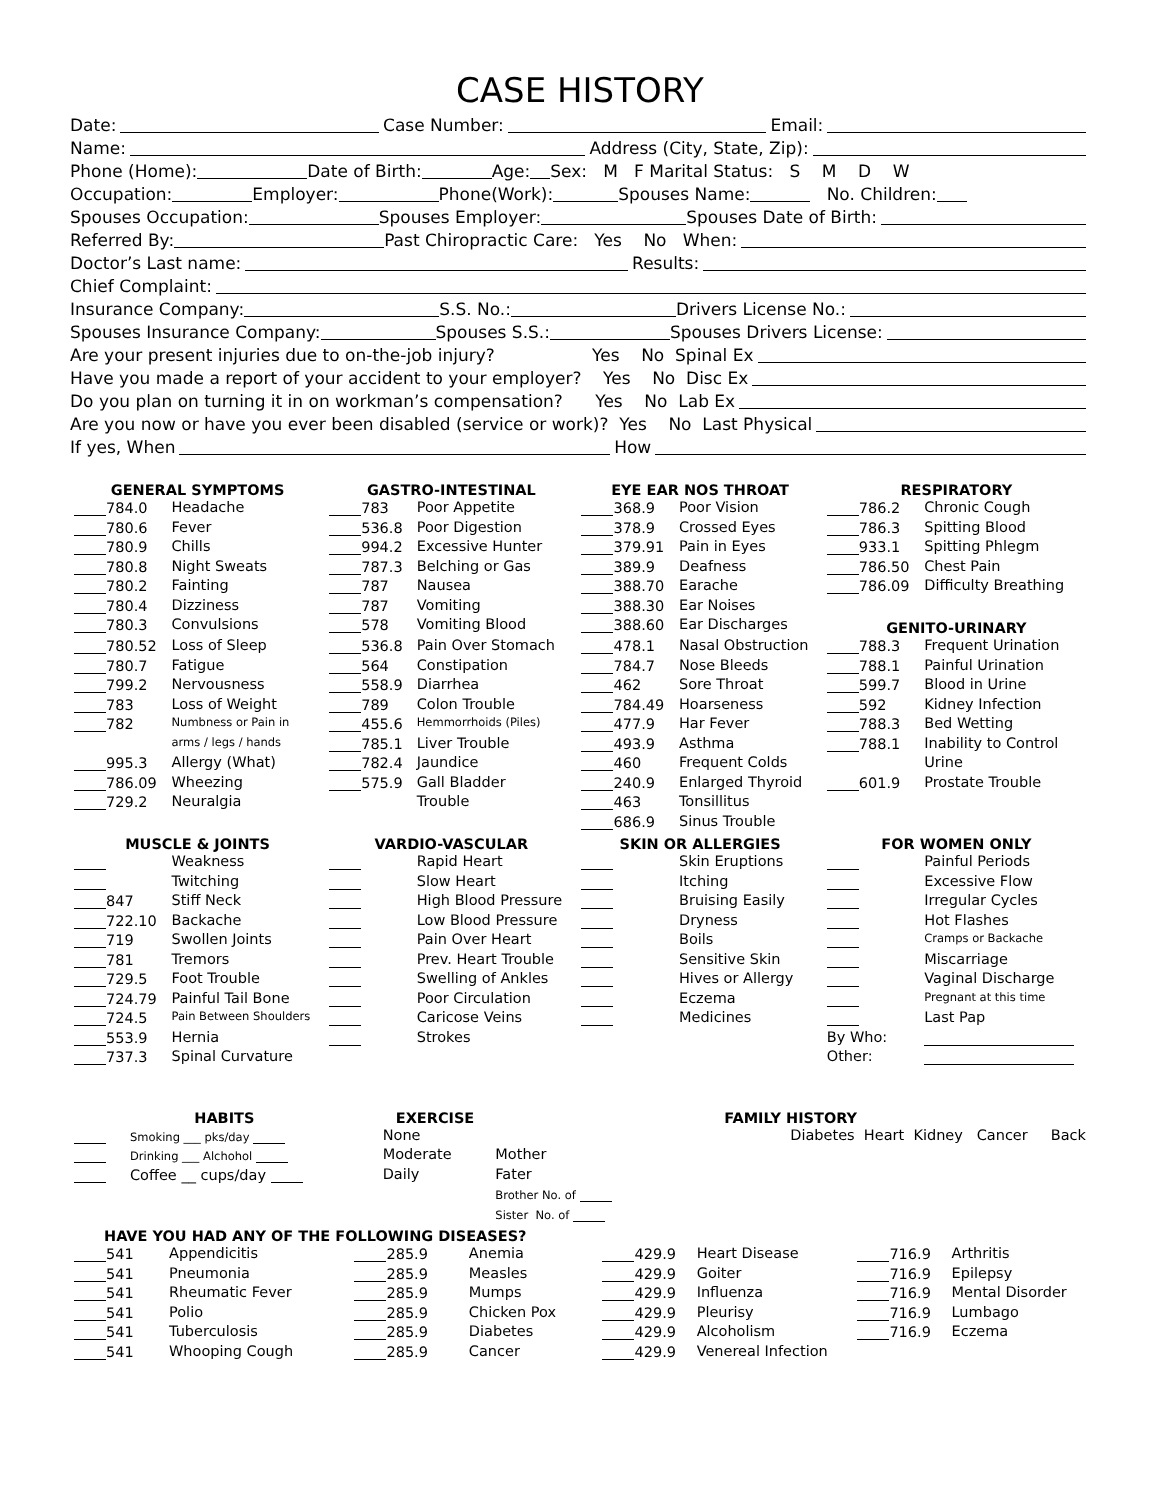CASE HISTORY
Date: Case Number: Email:
Name: Address (City, State, Zip):
Phone (Home): Date of Birth: Age: Sex: M F Marital Status: S M D W
Occupation: Employer: Phone(Work): Spouses Name: No. Children:
Spouses Occupation: Spouses Employer: Spouses Date of Birth:
Referred By: Past Chiropractic Care: Yes No When:
Doctor’s Last name: Results:
Chief Complaint:
Insurance Company: S.S. No.: Drivers License No.:
Spouses Insurance Company: Spouses S.S.: Spouses Drivers License:
Are your present injuries due to on-the-job injury? Yes No Spinal Ex
Have you made a report of your accident to your employer? Yes No Disc Ex
Do you plan on turning it in on workman’s compensation? Yes No Lab Ex
Are you now or have you ever been disabled (service or work)? Yes No Last Physical
If yes, When How
| GENERAL SYMPTOMS | | GASTRO-INTESTINAL | | EYE EAR NOS THROAT | | RESPIRATORY | |
| --- | --- | --- | --- | --- | --- | --- | --- |
| 784.0 | Headache | 783 | Poor Appetite | 368.9 | Poor Vision | 786.2 | Chronic Cough |
| 780.6 | Fever | 536.8 | Poor Digestion | 378.9 | Crossed Eyes | 786.3 | Spitting Blood |
| 780.9 | Chills | 994.2 | Excessive Hunter | 379.91 | Pain in Eyes | 933.1 | Spitting Phlegm |
| 780.8 | Night Sweats | 787.3 | Belching or Gas | 389.9 | Deafness | 786.50 | Chest Pain |
| 780.2 | Fainting | 787 | Nausea | 388.70 | Earache | 786.09 | Difficulty Breathing |
| 780.4 | Dizziness | 787 | Vomiting | 388.30 | Ear Noises | | |
| 780.3 | Convulsions | 578 | Vomiting Blood | 388.60 | Ear Discharges | GENITO-URINARY | |
| 780.52 | Loss of Sleep | 536.8 | Pain Over Stomach | 478.1 | Nasal Obstruction | 788.3 | Frequent Urination |
| 780.7 | Fatigue | 564 | Constipation | 784.7 | Nose Bleeds | 788.1 | Painful Urination |
| 799.2 | Nervousness | 558.9 | Diarrhea | 462 | Sore Throat | 599.7 | Blood in Urine |
| 783 | Loss of Weight | 789 | Colon Trouble | 784.49 | Hoarseness | 592 | Kidney Infection |
| 782 | Numbness or Pain in | 455.6 | Hemmorrhoids (Piles) | 477.9 | Har Fever | 788.3 | Bed Wetting |
| | arms / legs / hands | 785.1 | Liver Trouble | 493.9 | Asthma | 788.1 | Inability to Control |
| 995.3 | Allergy (What) | 782.4 | Jaundice | 460 | Frequent Colds | | Urine |
| 786.09 | Wheezing | 575.9 | Gall Bladder | 240.9 | Enlarged Thyroid | 601.9 | Prostate Trouble |
| 729.2 | Neuralgia | | Trouble | 463 | Tonsillitus | | |
| | | | | 686.9 | Sinus Trouble | | |
| MUSCLE & JOINTS | | VARDIO-VASCULAR | | SKIN OR ALLERGIES | | FOR WOMEN ONLY | |
| | Weakness | | Rapid Heart | | Skin Eruptions | | Painful Periods |
| | Twitching | | Slow Heart | | Itching | | Excessive Flow |
| 847 | Stiff Neck | | High Blood Pressure | | Bruising Easily | | Irregular Cycles |
| 722.10 | Backache | | Low Blood Pressure | | Dryness | | Hot Flashes |
| 719 | Swollen Joints | | Pain Over Heart | | Boils | | Cramps or Backache |
| 781 | Tremors | | Prev. Heart Trouble | | Sensitive Skin | | Miscarriage |
| 729.5 | Foot Trouble | | Swelling of Ankles | | Hives or Allergy | | Vaginal Discharge |
| 724.79 | Painful Tail Bone | | Poor Circulation | | Eczema | | Pregnant at this time |
| 724.5 | Pain Between Shoulders | | Caricose Veins | | Medicines | | Last Pap |
| 553.9 | Hernia | | Strokes | | | By Who: | |
| 737.3 | Spinal Curvature | | | | | Other: | |
| HABITS | | EXERCISE | FAMILY HISTORY | |
| --- | --- | --- | --- | --- |
| | Smoking ___ pks/day | None | | Diabetes Heart Kidney Cancer Back |
| | Drinking ___ Alchohol | Moderate | Mother | |
| | Coffee __ cups/day | Daily | Fater | |
| | | | Brother No. of | |
| | | | Sister No. of | |
| HAVE YOU HAD ANY OF THE FOLLOWING DISEASES? | | | | | | | |
| 541 | Appendicitis | 285.9 | Anemia | 429.9 | Heart Disease | 716.9 | Arthritis |
| 541 | Pneumonia | 285.9 | Measles | 429.9 | Goiter | 716.9 | Epilepsy |
| 541 | Rheumatic Fever | 285.9 | Mumps | 429.9 | Influenza | 716.9 | Mental Disorder |
| 541 | Polio | 285.9 | Chicken Pox | 429.9 | Pleurisy | 716.9 | Lumbago |
| 541 | Tuberculosis | 285.9 | Diabetes | 429.9 | Alcoholism | 716.9 | Eczema |
| 541 | Whooping Cough | 285.9 | Cancer | 429.9 | Venereal Infection | | |